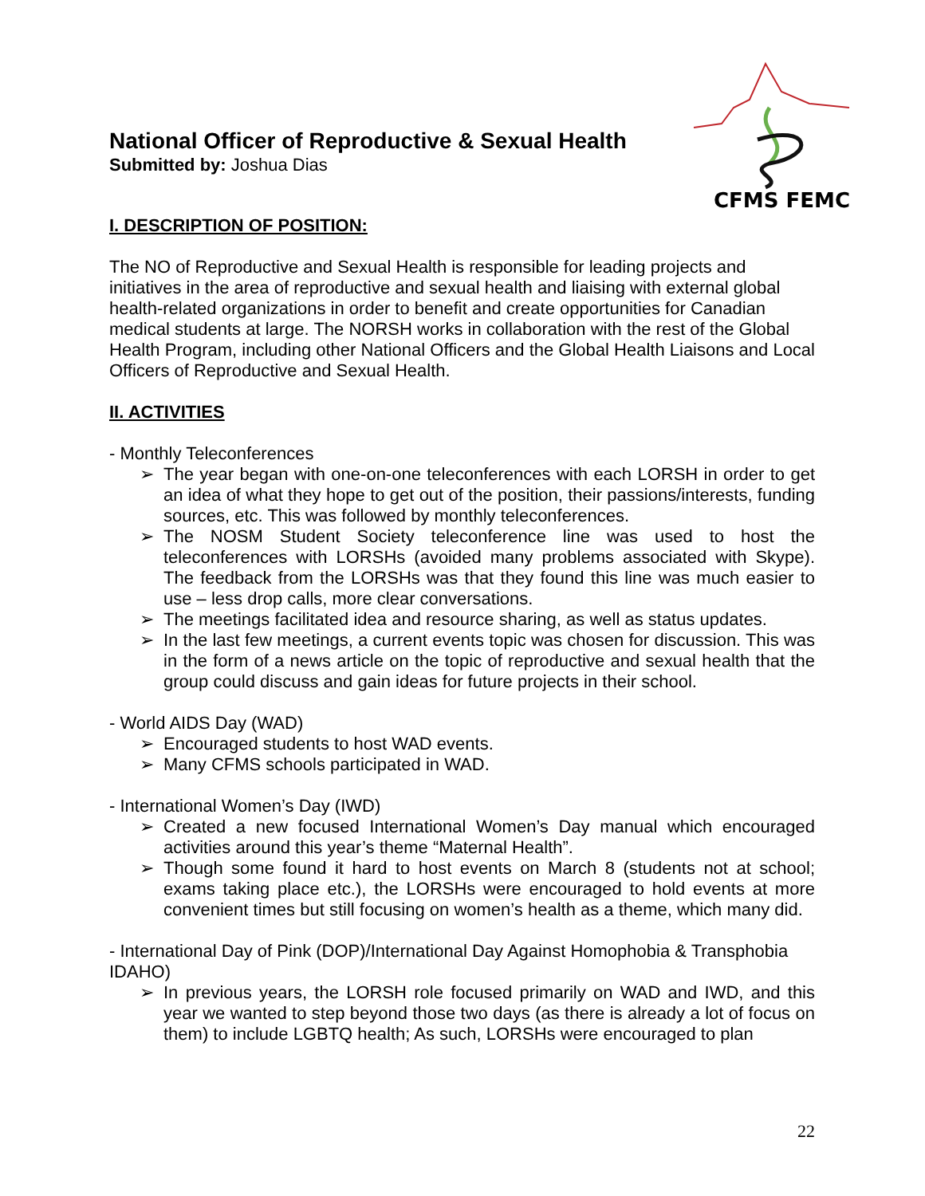CFMS FEMC
National Officer of Reproductive & Sexual Health
Submitted by: Joshua Dias
I. DESCRIPTION OF POSITION:
The NO of Reproductive and Sexual Health is responsible for leading projects and initiatives in the area of reproductive and sexual health and liaising with external global health-related organizations in order to benefit and create opportunities for Canadian medical students at large. The NORSH works in collaboration with the rest of the Global Health Program, including other National Officers and the Global Health Liaisons and Local Officers of Reproductive and Sexual Health.
II. ACTIVITIES
- Monthly Teleconferences
➢ The year began with one-on-one teleconferences with each LORSH in order to get an idea of what they hope to get out of the position, their passions/interests, funding sources, etc. This was followed by monthly teleconferences.
➢ The NOSM Student Society teleconference line was used to host the teleconferences with LORSHs (avoided many problems associated with Skype). The feedback from the LORSHs was that they found this line was much easier to use – less drop calls, more clear conversations.
➢ The meetings facilitated idea and resource sharing, as well as status updates.
➢ In the last few meetings, a current events topic was chosen for discussion. This was in the form of a news article on the topic of reproductive and sexual health that the group could discuss and gain ideas for future projects in their school.
- World AIDS Day (WAD)
➢ Encouraged students to host WAD events.
➢ Many CFMS schools participated in WAD.
- International Women’s Day (IWD)
➢ Created a new focused International Women’s Day manual which encouraged activities around this year’s theme “Maternal Health”.
➢ Though some found it hard to host events on March 8 (students not at school; exams taking place etc.), the LORSHs were encouraged to hold events at more convenient times but still focusing on women’s health as a theme, which many did.
- International Day of Pink (DOP)/International Day Against Homophobia & Transphobia IDAHO)
➢ In previous years, the LORSH role focused primarily on WAD and IWD, and this year we wanted to step beyond those two days (as there is already a lot of focus on them) to include LGBTQ health; As such, LORSHs were encouraged to plan
22